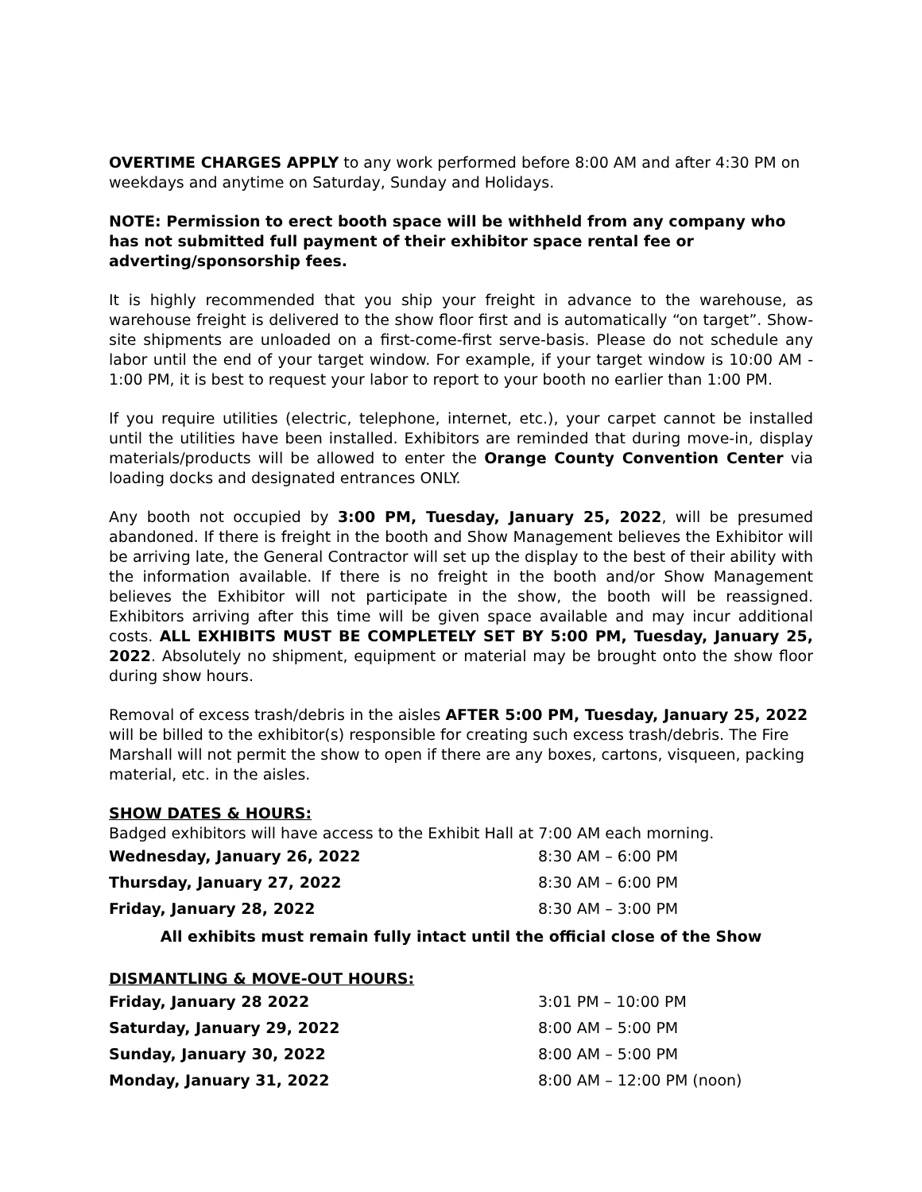OVERTIME CHARGES APPLY to any work performed before 8:00 AM and after 4:30 PM on weekdays and anytime on Saturday, Sunday and Holidays.
NOTE: Permission to erect booth space will be withheld from any company who has not submitted full payment of their exhibitor space rental fee or adverting/sponsorship fees.
It is highly recommended that you ship your freight in advance to the warehouse, as warehouse freight is delivered to the show floor first and is automatically “on target”. Show-site shipments are unloaded on a first-come-first serve-basis. Please do not schedule any labor until the end of your target window. For example, if your target window is 10:00 AM - 1:00 PM, it is best to request your labor to report to your booth no earlier than 1:00 PM.
If you require utilities (electric, telephone, internet, etc.), your carpet cannot be installed until the utilities have been installed. Exhibitors are reminded that during move-in, display materials/products will be allowed to enter the Orange County Convention Center via loading docks and designated entrances ONLY.
Any booth not occupied by 3:00 PM, Tuesday, January 25, 2022, will be presumed abandoned. If there is freight in the booth and Show Management believes the Exhibitor will be arriving late, the General Contractor will set up the display to the best of their ability with the information available. If there is no freight in the booth and/or Show Management believes the Exhibitor will not participate in the show, the booth will be reassigned. Exhibitors arriving after this time will be given space available and may incur additional costs. ALL EXHIBITS MUST BE COMPLETELY SET BY 5:00 PM, Tuesday, January 25, 2022. Absolutely no shipment, equipment or material may be brought onto the show floor during show hours.
Removal of excess trash/debris in the aisles AFTER 5:00 PM, Tuesday, January 25, 2022 will be billed to the exhibitor(s) responsible for creating such excess trash/debris. The Fire Marshall will not permit the show to open if there are any boxes, cartons, visqueen, packing material, etc. in the aisles.
SHOW DATES & HOURS:
Badged exhibitors will have access to the Exhibit Hall at 7:00 AM each morning.
| Wednesday, January 26, 2022 | 8:30 AM – 6:00 PM |
| Thursday, January 27, 2022 | 8:30 AM – 6:00 PM |
| Friday, January 28, 2022 | 8:30 AM – 3:00 PM |
All exhibits must remain fully intact until the official close of the Show
DISMANTLING & MOVE-OUT HOURS:
| Friday, January 28 2022 | 3:01 PM – 10:00 PM |
| Saturday, January 29, 2022 | 8:00 AM – 5:00 PM |
| Sunday, January 30, 2022 | 8:00 AM – 5:00 PM |
| Monday, January 31, 2022 | 8:00 AM – 12:00 PM (noon) |